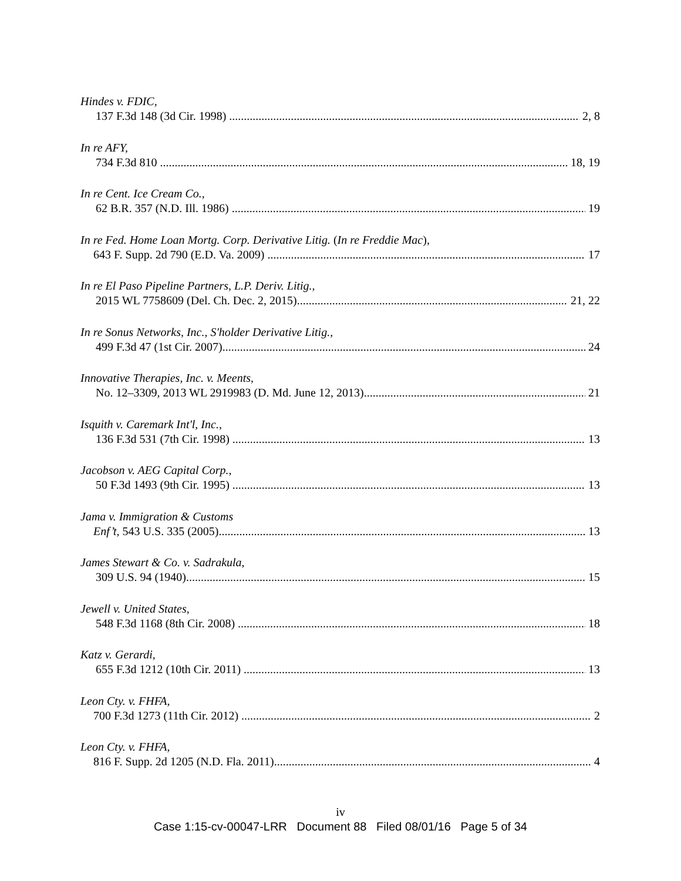Hindes v. FDIC,
137 F.3d 148 (3d Cir. 1998) 2, 8
In re AFY,
734 F.3d 810 18, 19
In re Cent. Ice Cream Co.,
62 B.R. 357 (N.D. Ill. 1986) 19
In re Fed. Home Loan Mortg. Corp. Derivative Litig. (In re Freddie Mac),
643 F. Supp. 2d 790 (E.D. Va. 2009) 17
In re El Paso Pipeline Partners, L.P. Deriv. Litig.,
2015 WL 7758609 (Del. Ch. Dec. 2, 2015) 21, 22
In re Sonus Networks, Inc., S'holder Derivative Litig.,
499 F.3d 47 (1st Cir. 2007) 24
Innovative Therapies, Inc. v. Meents,
No. 12–3309, 2013 WL 2919983 (D. Md. June 12, 2013) 21
Isquith v. Caremark Int'l, Inc.,
136 F.3d 531 (7th Cir. 1998) 13
Jacobson v. AEG Capital Corp.,
50 F.3d 1493 (9th Cir. 1995) 13
Jama v. Immigration & Customs
Enf’t, 543 U.S. 335 (2005) 13
James Stewart & Co. v. Sadrakula,
309 U.S. 94 (1940) 15
Jewell v. United States,
548 F.3d 1168 (8th Cir. 2008) 18
Katz v. Gerardi,
655 F.3d 1212 (10th Cir. 2011) 13
Leon Cty. v. FHFA,
700 F.3d 1273 (11th Cir. 2012) 2
Leon Cty. v. FHFA,
816 F. Supp. 2d 1205 (N.D. Fla. 2011) 4
iv
Case 1:15-cv-00047-LRR Document 88 Filed 08/01/16 Page 5 of 34